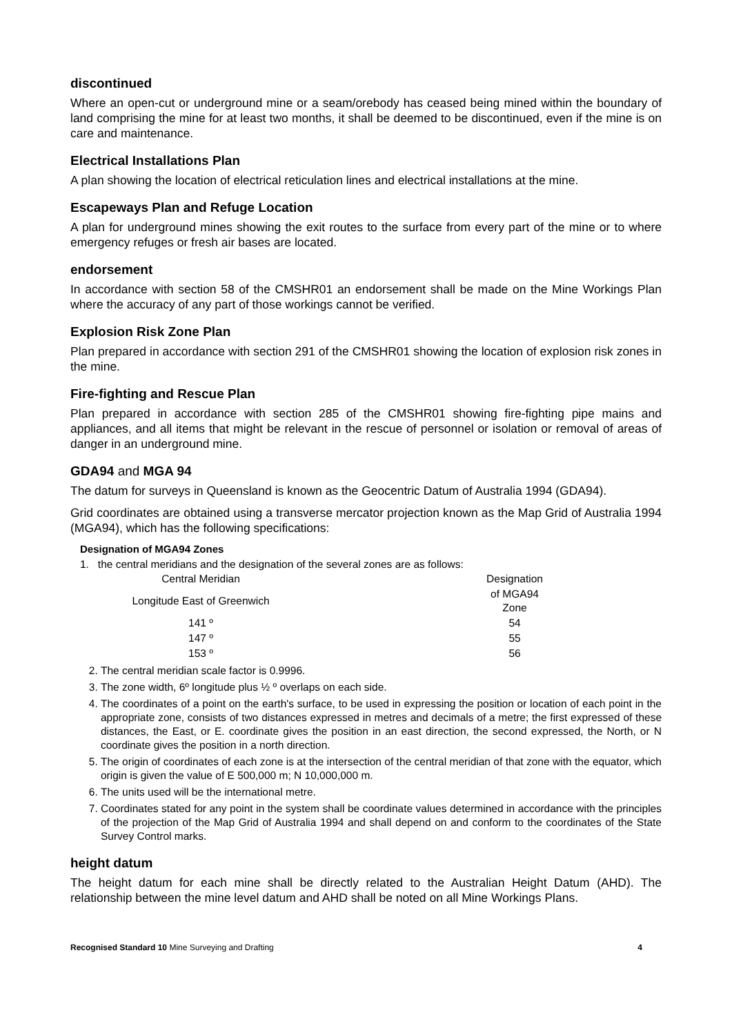discontinued
Where an open-cut or underground mine or a seam/orebody has ceased being mined within the boundary of land comprising the mine for at least two months, it shall be deemed to be discontinued, even if the mine is on care and maintenance.
Electrical Installations Plan
A plan showing the location of electrical reticulation lines and electrical installations at the mine.
Escapeways Plan and Refuge Location
A plan for underground mines showing the exit routes to the surface from every part of the mine or to where emergency refuges or fresh air bases are located.
endorsement
In accordance with section 58 of the CMSHR01 an endorsement shall be made on the Mine Workings Plan where the accuracy of any part of those workings cannot be verified.
Explosion Risk Zone Plan
Plan prepared in accordance with section 291 of the CMSHR01 showing the location of explosion risk zones in the mine.
Fire-fighting and Rescue Plan
Plan prepared in accordance with section 285 of the CMSHR01 showing fire-fighting pipe mains and appliances, and all items that might be relevant in the rescue of personnel or isolation or removal of areas of danger in an underground mine.
GDA94 and MGA 94
The datum for surveys in Queensland is known as the Geocentric Datum of Australia 1994 (GDA94).
Grid coordinates are obtained using a transverse mercator projection known as the Map Grid of Australia 1994 (MGA94), which has the following specifications:
Designation of MGA94 Zones
1. the central meridians and the designation of the several zones are as follows:
| Central Meridian | | Designation |
| --- | --- | --- |
| Longitude East of Greenwich | | of MGA94 Zone |
| 141 º | | 54 |
| 147 º | | 55 |
| 153 º | | 56 |
2. The central meridian scale factor is 0.9996.
3. The zone width, 6º longitude plus ½ º overlaps on each side.
4. The coordinates of a point on the earth's surface, to be used in expressing the position or location of each point in the appropriate zone, consists of two distances expressed in metres and decimals of a metre; the first expressed of these distances, the East, or E. coordinate gives the position in an east direction, the second expressed, the North, or N coordinate gives the position in a north direction.
5. The origin of coordinates of each zone is at the intersection of the central meridian of that zone with the equator, which origin is given the value of E 500,000 m; N 10,000,000 m.
6. The units used will be the international metre.
7. Coordinates stated for any point in the system shall be coordinate values determined in accordance with the principles of the projection of the Map Grid of Australia 1994 and shall depend on and conform to the coordinates of the State Survey Control marks.
height datum
The height datum for each mine shall be directly related to the Australian Height Datum (AHD). The relationship between the mine level datum and AHD shall be noted on all Mine Workings Plans.
Recognised Standard 10 Mine Surveying and Drafting 4